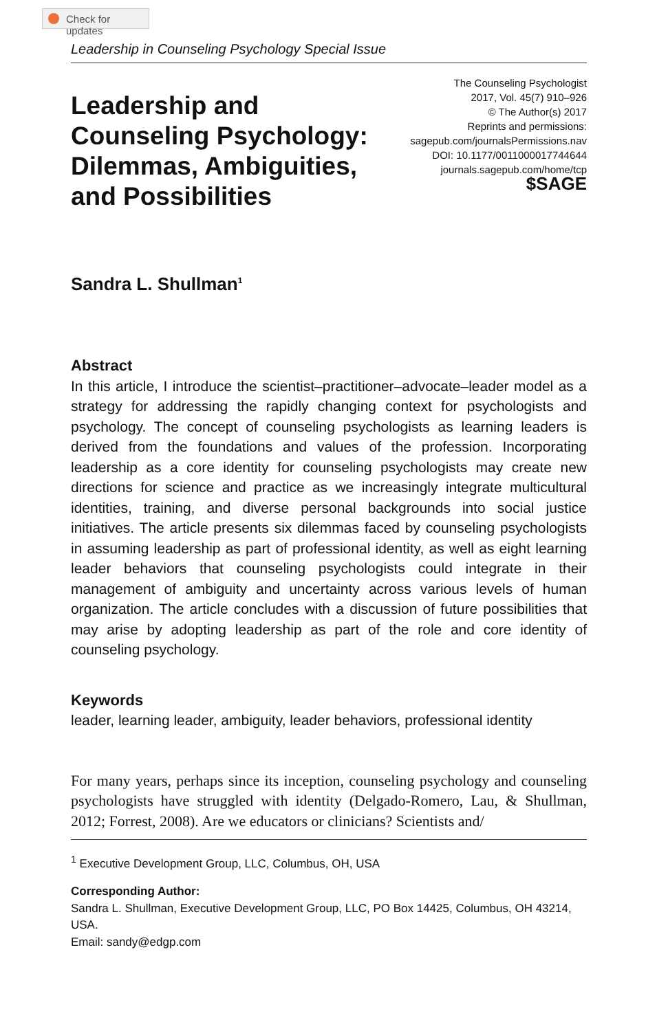Check for updates
Leadership in Counseling Psychology Special Issue
Leadership and
Counseling Psychology:
Dilemmas, Ambiguities,
and Possibilities
The Counseling Psychologist
2017, Vol. 45(7) 910–926
© The Author(s) 2017
Reprints and permissions:
sagepub.com/journalsPermissions.nav
DOI: 10.1177/0011000017744644
journals.sagepub.com/home/tcp
$SAGE
Sandra L. Shullman<sup>1</sup>
Abstract
In this article, I introduce the scientist–practitioner–advocate–leader model as a strategy for addressing the rapidly changing context for psychologists and psychology. The concept of counseling psychologists as learning leaders is derived from the foundations and values of the profession. Incorporating leadership as a core identity for counseling psychologists may create new directions for science and practice as we increasingly integrate multicultural identities, training, and diverse personal backgrounds into social justice initiatives. The article presents six dilemmas faced by counseling psychologists in assuming leadership as part of professional identity, as well as eight learning leader behaviors that counseling psychologists could integrate in their management of ambiguity and uncertainty across various levels of human organization. The article concludes with a discussion of future possibilities that may arise by adopting leadership as part of the role and core identity of counseling psychology.
Keywords
leader, learning leader, ambiguity, leader behaviors, professional identity
For many years, perhaps since its inception, counseling psychology and counseling psychologists have struggled with identity (Delgado-Romero, Lau, & Shullman, 2012; Forrest, 2008). Are we educators or clinicians? Scientists and/
<sup>1</sup> Executive Development Group, LLC, Columbus, OH, USA
Corresponding Author:
Sandra L. Shullman, Executive Development Group, LLC, PO Box 14425, Columbus, OH 43214, USA.
Email: sandy@edgp.com